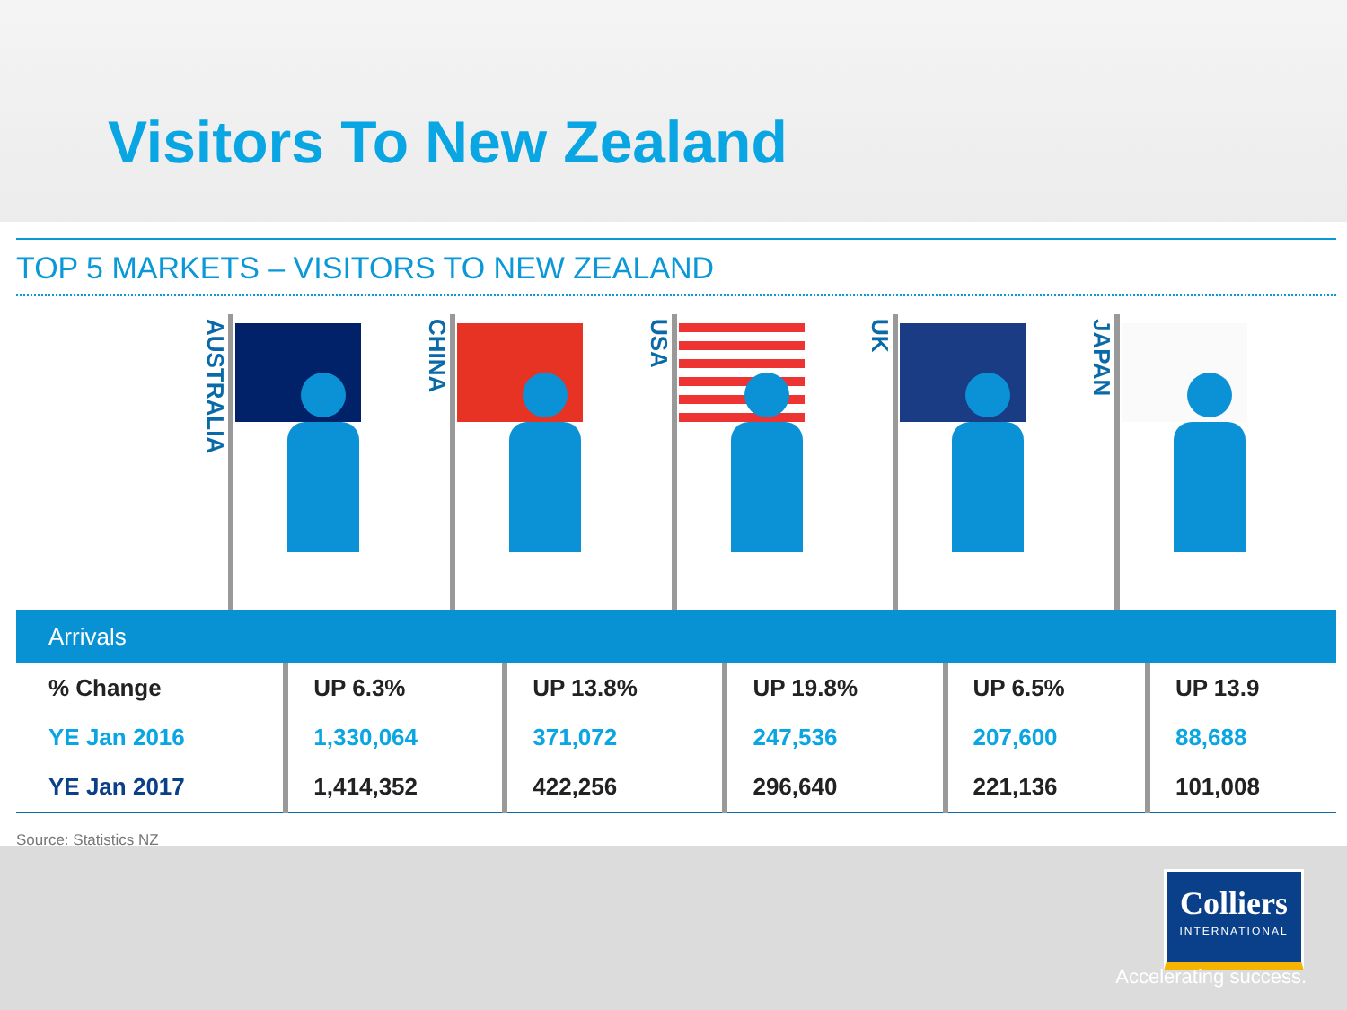Visitors To New Zealand
TOP 5 MARKETS – VISITORS TO NEW ZEALAND
AUSTRALIA
CHINA
USA
UK
JAPAN
| Arrivals | | | | | |
| --- | --- | --- | --- | --- | --- |
| % Change | UP 6.3% | UP 13.8% | UP 19.8% | UP 6.5% | UP 13.9 |
| YE Jan 2016 | 1,330,064 | 371,072 | 247,536 | 207,600 | 88,688 |
| YE Jan 2017 | 1,414,352 | 422,256 | 296,640 | 221,136 | 101,008 |
Source: Statistics NZ
Colliers
INTERNATIONAL
Accelerating success.